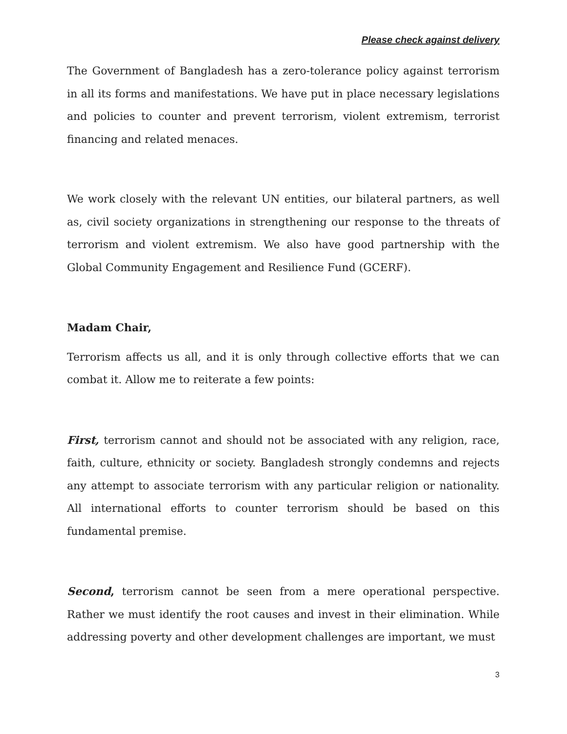Please check against delivery
The Government of Bangladesh has a zero-tolerance policy against terrorism in all its forms and manifestations. We have put in place necessary legislations and policies to counter and prevent terrorism, violent extremism, terrorist financing and related menaces.
We work closely with the relevant UN entities, our bilateral partners, as well as, civil society organizations in strengthening our response to the threats of terrorism and violent extremism. We also have good partnership with the Global Community Engagement and Resilience Fund (GCERF).
Madam Chair,
Terrorism affects us all, and it is only through collective efforts that we can combat it. Allow me to reiterate a few points:
First, terrorism cannot and should not be associated with any religion, race, faith, culture, ethnicity or society. Bangladesh strongly condemns and rejects any attempt to associate terrorism with any particular religion or nationality. All international efforts to counter terrorism should be based on this fundamental premise.
Second, terrorism cannot be seen from a mere operational perspective. Rather we must identify the root causes and invest in their elimination. While addressing poverty and other development challenges are important, we must
3